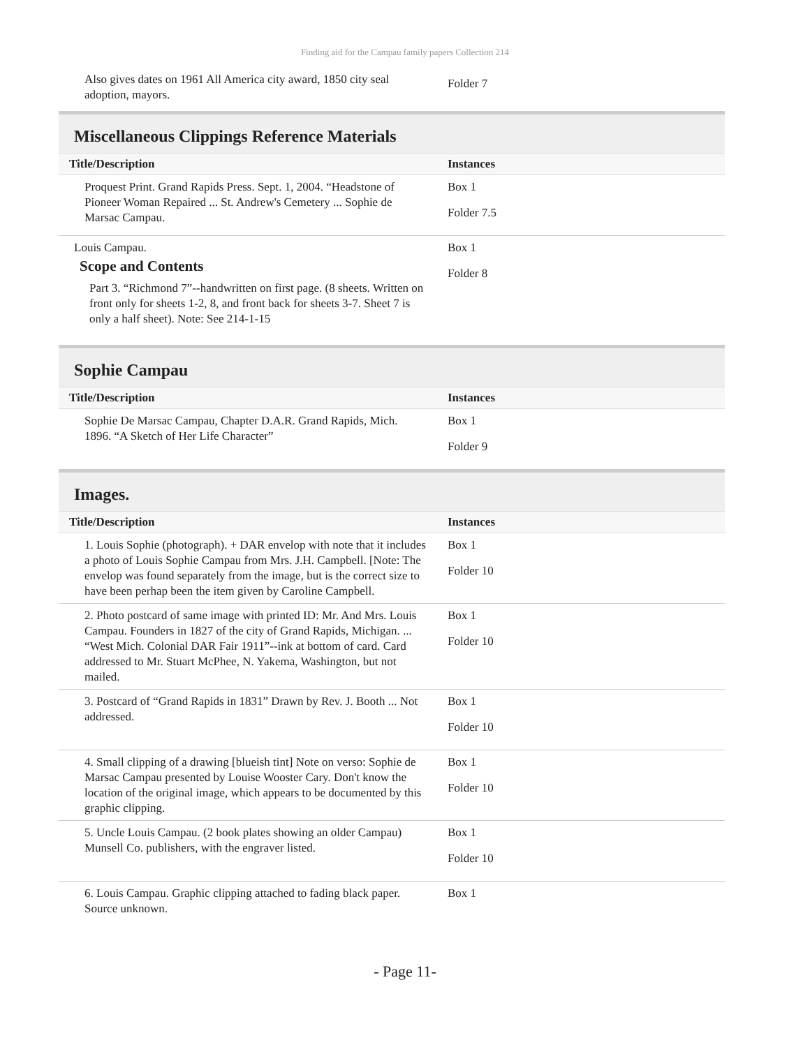Finding aid for the Campau family papers Collection 214
| Also gives dates on 1961 All America city award, 1850 city seal adoption, mayors. | Folder 7 |
Miscellaneous Clippings Reference Materials
| Title/Description | Instances |
| --- | --- |
| Proquest Print. Grand Rapids Press. Sept. 1, 2004. “Headstone of Pioneer Woman Repaired ... St. Andrew's Cemetery ... Sophie de Marsac Campau. | Box 1 Folder 7.5 |
| Louis Campau. Scope and Contents Part 3. “Richmond 7”--handwritten on first page. (8 sheets. Written on front only for sheets 1-2, 8, and front back for sheets 3-7. Sheet 7 is only a half sheet). Note: See 214-1-15 | Box 1 Folder 8 |
Sophie Campau
| Title/Description | Instances |
| --- | --- |
| Sophie De Marsac Campau, Chapter D.A.R. Grand Rapids, Mich. 1896. “A Sketch of Her Life Character” | Box 1 Folder 9 |
Images.
| Title/Description | Instances |
| --- | --- |
| 1. Louis Sophie (photograph). + DAR envelop with note that it includes a photo of Louis Sophie Campau from Mrs. J.H. Campbell. [Note: The envelop was found separately from the image, but is the correct size to have been perhap been the item given by Caroline Campbell. | Box 1 Folder 10 |
| 2. Photo postcard of same image with printed ID: Mr. And Mrs. Louis Campau. Founders in 1827 of the city of Grand Rapids, Michigan. ... “West Mich. Colonial DAR Fair 1911”--ink at bottom of card. Card addressed to Mr. Stuart McPhee, N. Yakema, Washington, but not mailed. | Box 1 Folder 10 |
| 3. Postcard of “Grand Rapids in 1831” Drawn by Rev. J. Booth ... Not addressed. | Box 1 Folder 10 |
| 4. Small clipping of a drawing [blueish tint] Note on verso: Sophie de Marsac Campau presented by Louise Wooster Cary. Don't know the location of the original image, which appears to be documented by this graphic clipping. | Box 1 Folder 10 |
| 5. Uncle Louis Campau. (2 book plates showing an older Campau) Munsell Co. publishers, with the engraver listed. | Box 1 Folder 10 |
| 6. Louis Campau. Graphic clipping attached to fading black paper. Source unknown. | Box 1 |
- Page 11-